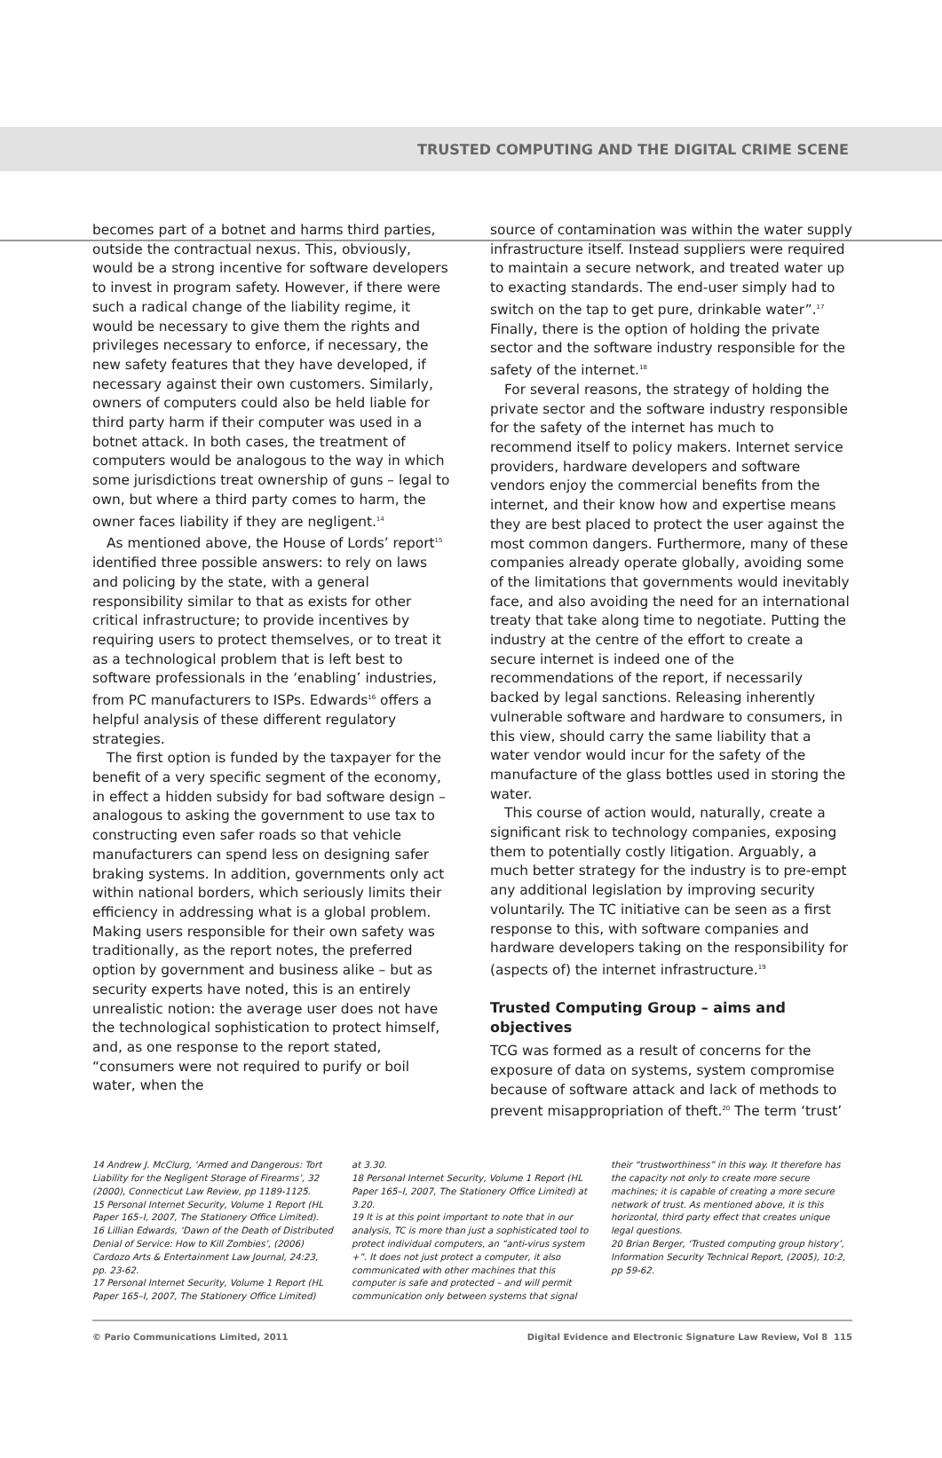TRUSTED COMPUTING AND THE DIGITAL CRIME SCENE
becomes part of a botnet and harms third parties, outside the contractual nexus. This, obviously, would be a strong incentive for software developers to invest in program safety. However, if there were such a radical change of the liability regime, it would be necessary to give them the rights and privileges necessary to enforce, if necessary, the new safety features that they have developed, if necessary against their own customers. Similarly, owners of computers could also be held liable for third party harm if their computer was used in a botnet attack. In both cases, the treatment of computers would be analogous to the way in which some jurisdictions treat ownership of guns – legal to own, but where a third party comes to harm, the owner faces liability if they are negligent.<sup>14</sup>
As mentioned above, the House of Lords’ report<sup>15</sup> identified three possible answers: to rely on laws and policing by the state, with a general responsibility similar to that as exists for other critical infrastructure; to provide incentives by requiring users to protect themselves, or to treat it as a technological problem that is left best to software professionals in the ‘enabling’ industries, from PC manufacturers to ISPs. Edwards<sup>16</sup> offers a helpful analysis of these different regulatory strategies.
The first option is funded by the taxpayer for the benefit of a very specific segment of the economy, in effect a hidden subsidy for bad software design – analogous to asking the government to use tax to constructing even safer roads so that vehicle manufacturers can spend less on designing safer braking systems. In addition, governments only act within national borders, which seriously limits their efficiency in addressing what is a global problem. Making users responsible for their own safety was traditionally, as the report notes, the preferred option by government and business alike – but as security experts have noted, this is an entirely unrealistic notion: the average user does not have the technological sophistication to protect himself, and, as one response to the report stated, “consumers were not required to purify or boil water, when the
source of contamination was within the water supply infrastructure itself. Instead suppliers were required to maintain a secure network, and treated water up to exacting standards. The end-user simply had to switch on the tap to get pure, drinkable water”.<sup>17</sup> Finally, there is the option of holding the private sector and the software industry responsible for the safety of the internet.<sup>18</sup>
For several reasons, the strategy of holding the private sector and the software industry responsible for the safety of the internet has much to recommend itself to policy makers. Internet service providers, hardware developers and software vendors enjoy the commercial benefits from the internet, and their know how and expertise means they are best placed to protect the user against the most common dangers. Furthermore, many of these companies already operate globally, avoiding some of the limitations that governments would inevitably face, and also avoiding the need for an international treaty that take along time to negotiate. Putting the industry at the centre of the effort to create a secure internet is indeed one of the recommendations of the report, if necessarily backed by legal sanctions. Releasing inherently vulnerable software and hardware to consumers, in this view, should carry the same liability that a water vendor would incur for the safety of the manufacture of the glass bottles used in storing the water.
This course of action would, naturally, create a significant risk to technology companies, exposing them to potentially costly litigation. Arguably, a much better strategy for the industry is to pre-empt any additional legislation by improving security voluntarily. The TC initiative can be seen as a first response to this, with software companies and hardware developers taking on the responsibility for (aspects of) the internet infrastructure.<sup>19</sup>
Trusted Computing Group – aims and objectives
TCG was formed as a result of concerns for the exposure of data on systems, system compromise because of software attack and lack of methods to prevent misappropriation of theft.<sup>20</sup> The term ‘trust’
14 Andrew J. McClurg, ‘Armed and Dangerous: Tort Liability for the Negligent Storage of Firearms’, 32 (2000), Connecticut Law Review, pp 1189-1125.
15 Personal Internet Security, Volume 1 Report (HL Paper 165–I, 2007, The Stationery Office Limited).
16 Lillian Edwards, ‘Dawn of the Death of Distributed Denial of Service: How to Kill Zombies’, (2006) Cardozo Arts & Entertainment Law Journal, 24:23, pp. 23-62.
17 Personal Internet Security, Volume 1 Report (HL Paper 165–I, 2007, The Stationery Office Limited)
at 3.30.
18 Personal Internet Security, Volume 1 Report (HL Paper 165–I, 2007, The Stationery Office Limited) at 3.20.
19 It is at this point important to note that in our analysis, TC is more than just a sophisticated tool to protect individual computers, an “anti-virus system +”. It does not just protect a computer, it also communicated with other machines that this computer is safe and protected – and will permit communication only between systems that signal
their “trustworthiness” in this way. It therefore has the capacity not only to create more secure machines; it is capable of creating a more secure network of trust. As mentioned above, it is this horizontal, third party effect that creates unique legal questions.
20 Brian Berger, ‘Trusted computing group history’, Information Security Technical Report, (2005), 10:2, pp 59-62.
© Pario Communications Limited, 2011 Digital Evidence and Electronic Signature Law Review, Vol 8 115